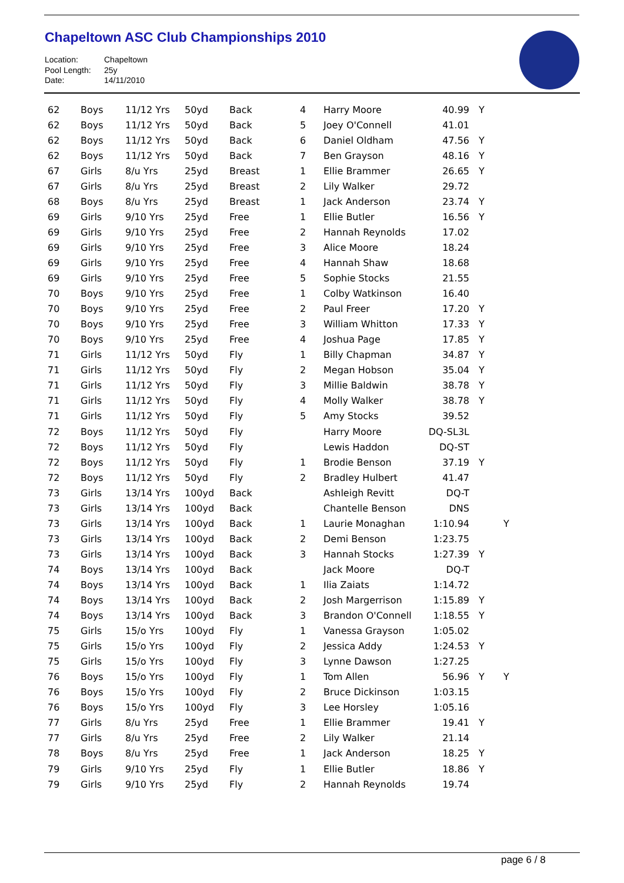Chapeltown ASC Club Championships 2010
Location: Chapeltown
Pool Length: 25y
Date: 14/11/2010
| 62 | Boys | 11/12 Yrs | 50yd | Back | 4 | Harry Moore | 40.99 | Y | |
| 62 | Boys | 11/12 Yrs | 50yd | Back | 5 | Joey O'Connell | 41.01 | | |
| 62 | Boys | 11/12 Yrs | 50yd | Back | 6 | Daniel Oldham | 47.56 | Y | |
| 62 | Boys | 11/12 Yrs | 50yd | Back | 7 | Ben Grayson | 48.16 | Y | |
| 67 | Girls | 8/u Yrs | 25yd | Breast | 1 | Ellie Brammer | 26.65 | Y | |
| 67 | Girls | 8/u Yrs | 25yd | Breast | 2 | Lily Walker | 29.72 | | |
| 68 | Boys | 8/u Yrs | 25yd | Breast | 1 | Jack Anderson | 23.74 | Y | |
| 69 | Girls | 9/10 Yrs | 25yd | Free | 1 | Ellie Butler | 16.56 | Y | |
| 69 | Girls | 9/10 Yrs | 25yd | Free | 2 | Hannah Reynolds | 17.02 | | |
| 69 | Girls | 9/10 Yrs | 25yd | Free | 3 | Alice Moore | 18.24 | | |
| 69 | Girls | 9/10 Yrs | 25yd | Free | 4 | Hannah Shaw | 18.68 | | |
| 69 | Girls | 9/10 Yrs | 25yd | Free | 5 | Sophie Stocks | 21.55 | | |
| 70 | Boys | 9/10 Yrs | 25yd | Free | 1 | Colby Watkinson | 16.40 | | |
| 70 | Boys | 9/10 Yrs | 25yd | Free | 2 | Paul Freer | 17.20 | Y | |
| 70 | Boys | 9/10 Yrs | 25yd | Free | 3 | William Whitton | 17.33 | Y | |
| 70 | Boys | 9/10 Yrs | 25yd | Free | 4 | Joshua Page | 17.85 | Y | |
| 71 | Girls | 11/12 Yrs | 50yd | Fly | 1 | Billy Chapman | 34.87 | Y | |
| 71 | Girls | 11/12 Yrs | 50yd | Fly | 2 | Megan Hobson | 35.04 | Y | |
| 71 | Girls | 11/12 Yrs | 50yd | Fly | 3 | Millie Baldwin | 38.78 | Y | |
| 71 | Girls | 11/12 Yrs | 50yd | Fly | 4 | Molly Walker | 38.78 | Y | |
| 71 | Girls | 11/12 Yrs | 50yd | Fly | 5 | Amy Stocks | 39.52 | | |
| 72 | Boys | 11/12 Yrs | 50yd | Fly | | Harry Moore | DQ-SL3L | | |
| 72 | Boys | 11/12 Yrs | 50yd | Fly | | Lewis Haddon | DQ-ST | | |
| 72 | Boys | 11/12 Yrs | 50yd | Fly | 1 | Brodie Benson | 37.19 | Y | |
| 72 | Boys | 11/12 Yrs | 50yd | Fly | 2 | Bradley Hulbert | 41.47 | | |
| 73 | Girls | 13/14 Yrs | 100yd | Back | | Ashleigh Revitt | DQ-T | | |
| 73 | Girls | 13/14 Yrs | 100yd | Back | | Chantelle Benson | DNS | | |
| 73 | Girls | 13/14 Yrs | 100yd | Back | 1 | Laurie Monaghan | 1:10.94 | | Y |
| 73 | Girls | 13/14 Yrs | 100yd | Back | 2 | Demi Benson | 1:23.75 | | |
| 73 | Girls | 13/14 Yrs | 100yd | Back | 3 | Hannah Stocks | 1:27.39 | Y | |
| 74 | Boys | 13/14 Yrs | 100yd | Back | | Jack Moore | DQ-T | | |
| 74 | Boys | 13/14 Yrs | 100yd | Back | 1 | Ilia Zaiats | 1:14.72 | | |
| 74 | Boys | 13/14 Yrs | 100yd | Back | 2 | Josh Margerrison | 1:15.89 | Y | |
| 74 | Boys | 13/14 Yrs | 100yd | Back | 3 | Brandon O'Connell | 1:18.55 | Y | |
| 75 | Girls | 15/o Yrs | 100yd | Fly | 1 | Vanessa Grayson | 1:05.02 | | |
| 75 | Girls | 15/o Yrs | 100yd | Fly | 2 | Jessica Addy | 1:24.53 | Y | |
| 75 | Girls | 15/o Yrs | 100yd | Fly | 3 | Lynne Dawson | 1:27.25 | | |
| 76 | Boys | 15/o Yrs | 100yd | Fly | 1 | Tom Allen | 56.96 | Y | Y |
| 76 | Boys | 15/o Yrs | 100yd | Fly | 2 | Bruce Dickinson | 1:03.15 | | |
| 76 | Boys | 15/o Yrs | 100yd | Fly | 3 | Lee Horsley | 1:05.16 | | |
| 77 | Girls | 8/u Yrs | 25yd | Free | 1 | Ellie Brammer | 19.41 | Y | |
| 77 | Girls | 8/u Yrs | 25yd | Free | 2 | Lily Walker | 21.14 | | |
| 78 | Boys | 8/u Yrs | 25yd | Free | 1 | Jack Anderson | 18.25 | Y | |
| 79 | Girls | 9/10 Yrs | 25yd | Fly | 1 | Ellie Butler | 18.86 | Y | |
| 79 | Girls | 9/10 Yrs | 25yd | Fly | 2 | Hannah Reynolds | 19.74 | | |
page 6 / 8